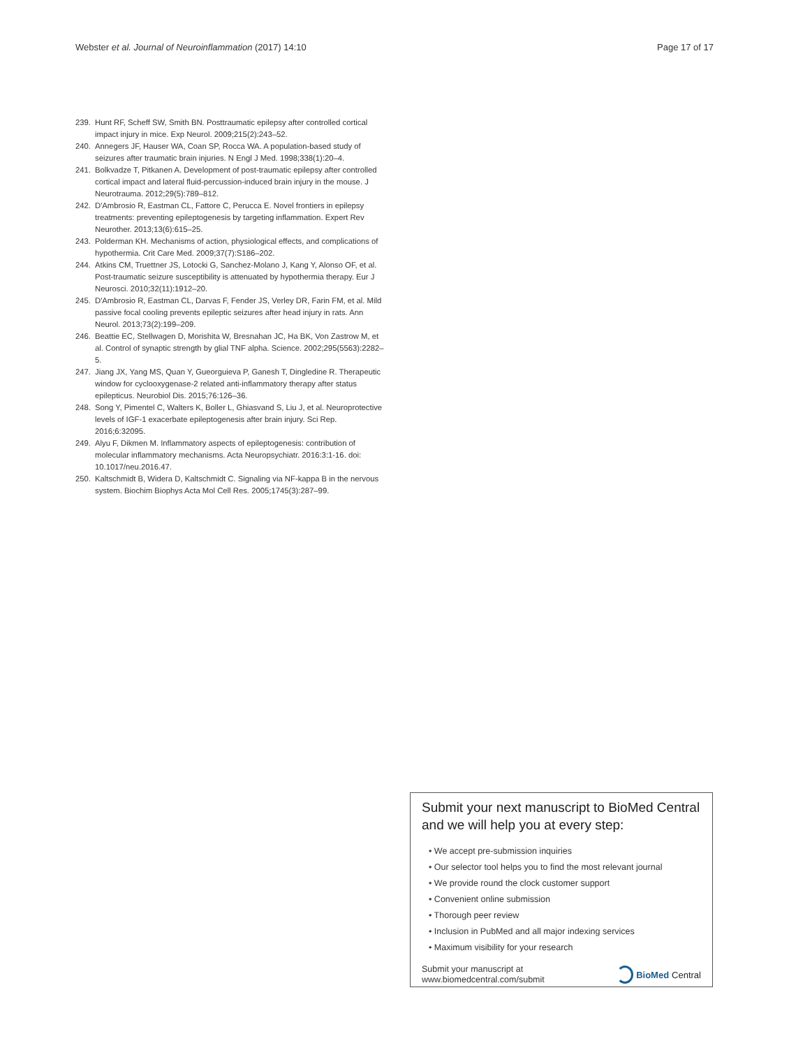Webster et al. Journal of Neuroinflammation (2017) 14:10 Page 17 of 17
239. Hunt RF, Scheff SW, Smith BN. Posttraumatic epilepsy after controlled cortical impact injury in mice. Exp Neurol. 2009;215(2):243–52.
240. Annegers JF, Hauser WA, Coan SP, Rocca WA. A population-based study of seizures after traumatic brain injuries. N Engl J Med. 1998;338(1):20–4.
241. Bolkvadze T, Pitkanen A. Development of post-traumatic epilepsy after controlled cortical impact and lateral fluid-percussion-induced brain injury in the mouse. J Neurotrauma. 2012;29(5):789–812.
242. D'Ambrosio R, Eastman CL, Fattore C, Perucca E. Novel frontiers in epilepsy treatments: preventing epileptogenesis by targeting inflammation. Expert Rev Neurother. 2013;13(6):615–25.
243. Polderman KH. Mechanisms of action, physiological effects, and complications of hypothermia. Crit Care Med. 2009;37(7):S186–202.
244. Atkins CM, Truettner JS, Lotocki G, Sanchez-Molano J, Kang Y, Alonso OF, et al. Post-traumatic seizure susceptibility is attenuated by hypothermia therapy. Eur J Neurosci. 2010;32(11):1912–20.
245. D'Ambrosio R, Eastman CL, Darvas F, Fender JS, Verley DR, Farin FM, et al. Mild passive focal cooling prevents epileptic seizures after head injury in rats. Ann Neurol. 2013;73(2):199–209.
246. Beattie EC, Stellwagen D, Morishita W, Bresnahan JC, Ha BK, Von Zastrow M, et al. Control of synaptic strength by glial TNF alpha. Science. 2002;295(5563):2282–5.
247. Jiang JX, Yang MS, Quan Y, Gueorguieva P, Ganesh T, Dingledine R. Therapeutic window for cyclooxygenase-2 related anti-inflammatory therapy after status epilepticus. Neurobiol Dis. 2015;76:126–36.
248. Song Y, Pimentel C, Walters K, Boller L, Ghiasvand S, Liu J, et al. Neuroprotective levels of IGF-1 exacerbate epileptogenesis after brain injury. Sci Rep. 2016;6:32095.
249. Alyu F, Dikmen M. Inflammatory aspects of epileptogenesis: contribution of molecular inflammatory mechanisms. Acta Neuropsychiatr. 2016:3:1-16. doi: 10.1017/neu.2016.47.
250. Kaltschmidt B, Widera D, Kaltschmidt C. Signaling via NF-kappa B in the nervous system. Biochim Biophys Acta Mol Cell Res. 2005;1745(3):287–99.
Submit your next manuscript to BioMed Central and we will help you at every step:
• We accept pre-submission inquiries
• Our selector tool helps you to find the most relevant journal
• We provide round the clock customer support
• Convenient online submission
• Thorough peer review
• Inclusion in PubMed and all major indexing services
• Maximum visibility for your research
Submit your manuscript at
www.biomedcentral.com/submit BioMed Central